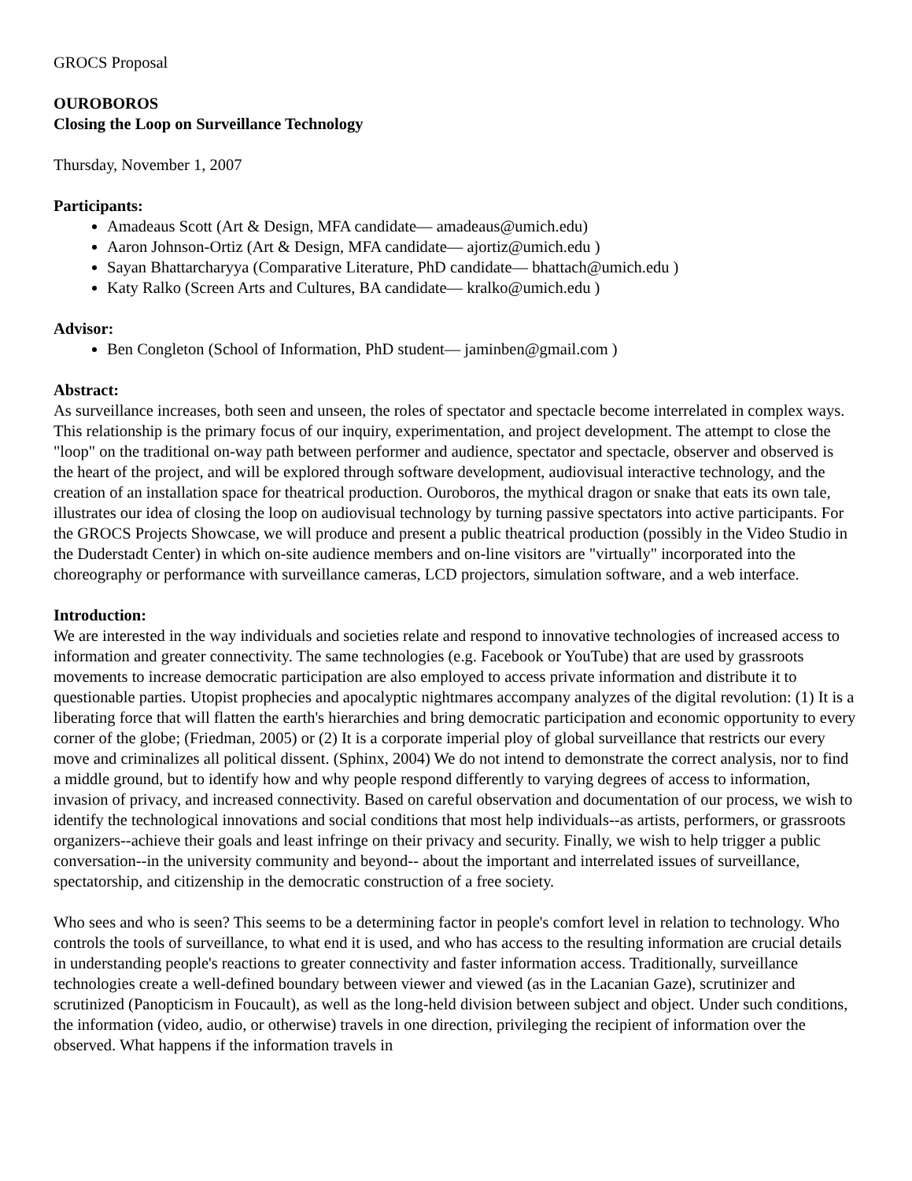GROCS Proposal
OUROBOROS
Closing the Loop on Surveillance Technology
Thursday, November 1, 2007
Participants:
Amadeaus Scott (Art & Design, MFA candidate— amadeaus@umich.edu)
Aaron Johnson-Ortiz (Art & Design, MFA candidate— ajortiz@umich.edu )
Sayan Bhattarcharyya (Comparative Literature, PhD candidate— bhattach@umich.edu )
Katy Ralko (Screen Arts and Cultures, BA candidate— kralko@umich.edu )
Advisor:
Ben Congleton (School of Information, PhD student— jaminben@gmail.com )
Abstract:
As surveillance increases, both seen and unseen, the roles of spectator and spectacle become interrelated in complex ways. This relationship is the primary focus of our inquiry, experimentation, and project development. The attempt to close the "loop" on the traditional on-way path between performer and audience, spectator and spectacle, observer and observed is the heart of the project, and will be explored through software development, audiovisual interactive technology, and the creation of an installation space for theatrical production. Ouroboros, the mythical dragon or snake that eats its own tale, illustrates our idea of closing the loop on audiovisual technology by turning passive spectators into active participants. For the GROCS Projects Showcase, we will produce and present a public theatrical production (possibly in the Video Studio in the Duderstadt Center) in which on-site audience members and on-line visitors are "virtually" incorporated into the choreography or performance with surveillance cameras, LCD projectors, simulation software, and a web interface.
Introduction:
We are interested in the way individuals and societies relate and respond to innovative technologies of increased access to information and greater connectivity. The same technologies (e.g. Facebook or YouTube) that are used by grassroots movements to increase democratic participation are also employed to access private information and distribute it to questionable parties. Utopist prophecies and apocalyptic nightmares accompany analyzes of the digital revolution: (1) It is a liberating force that will flatten the earth's hierarchies and bring democratic participation and economic opportunity to every corner of the globe; (Friedman, 2005) or (2) It is a corporate imperial ploy of global surveillance that restricts our every move and criminalizes all political dissent. (Sphinx, 2004) We do not intend to demonstrate the correct analysis, nor to find a middle ground, but to identify how and why people respond differently to varying degrees of access to information, invasion of privacy, and increased connectivity. Based on careful observation and documentation of our process, we wish to identify the technological innovations and social conditions that most help individuals--as artists, performers, or grassroots organizers--achieve their goals and least infringe on their privacy and security. Finally, we wish to help trigger a public conversation--in the university community and beyond-- about the important and interrelated issues of surveillance, spectatorship, and citizenship in the democratic construction of a free society.
Who sees and who is seen? This seems to be a determining factor in people's comfort level in relation to technology. Who controls the tools of surveillance, to what end it is used, and who has access to the resulting information are crucial details in understanding people's reactions to greater connectivity and faster information access. Traditionally, surveillance technologies create a well-defined boundary between viewer and viewed (as in the Lacanian Gaze), scrutinizer and scrutinized (Panopticism in Foucault), as well as the long-held division between subject and object. Under such conditions, the information (video, audio, or otherwise) travels in one direction, privileging the recipient of information over the observed. What happens if the information travels in